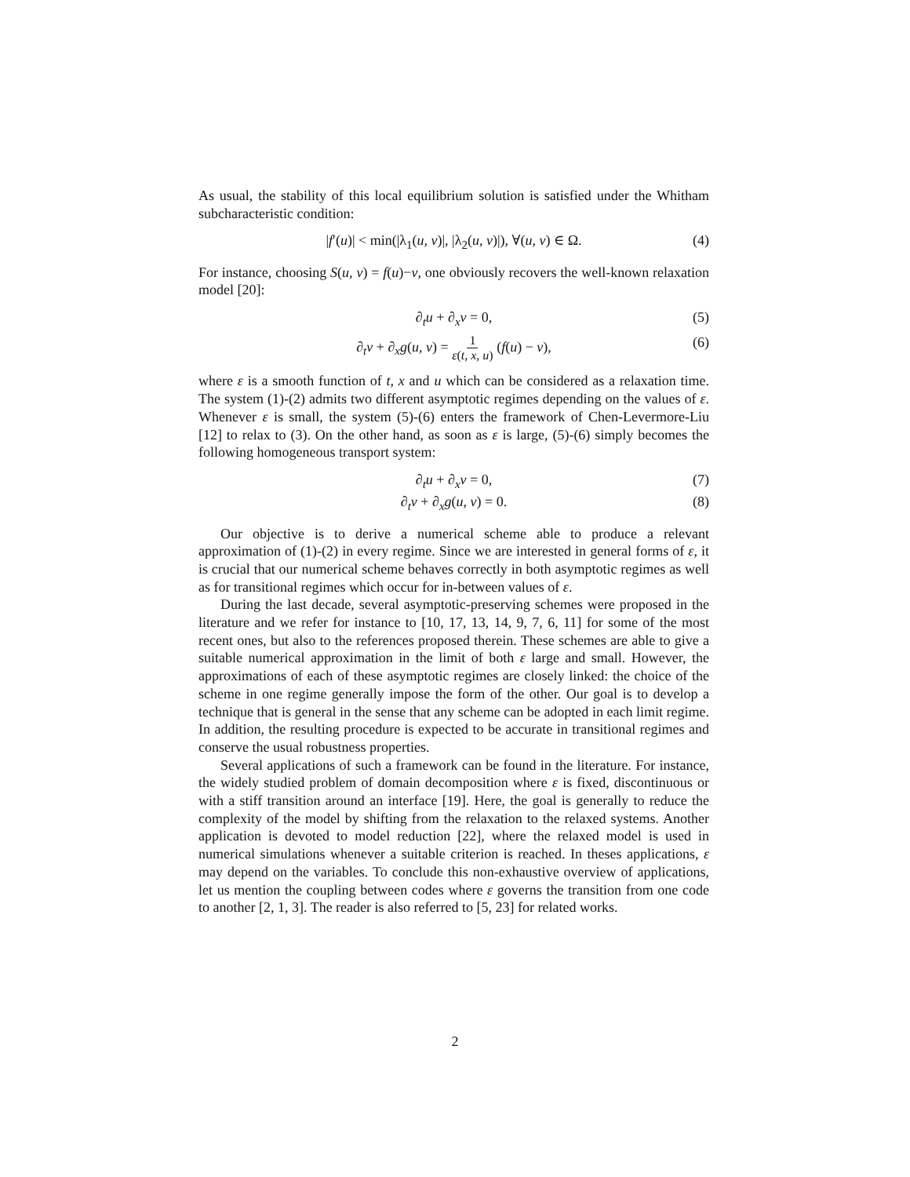As usual, the stability of this local equilibrium solution is satisfied under the Whitham subcharacteristic condition:
|f′(u)| < min(|λ<sub>1</sub>(u, v)|, |λ<sub>2</sub>(u, v)|), ∀(u, v) ∈ Ω. (4)
For instance, choosing S(u, v) = f(u)−v, one obviously recovers the well-known relaxation model [20]:
∂<sub>t</sub>u + ∂<sub>x</sub>v = 0, (5)
∂<sub>t</sub>v + ∂<sub>x</sub>g(u, v) = 1 ε(t, x, u) (f(u) − v), (6)
where ε is a smooth function of t, x and u which can be considered as a relaxation time. The system (1)-(2) admits two different asymptotic regimes depending on the values of ε. Whenever ε is small, the system (5)-(6) enters the framework of Chen-Levermore-Liu [12] to relax to (3). On the other hand, as soon as ε is large, (5)-(6) simply becomes the following homogeneous transport system:
∂<sub>t</sub>u + ∂<sub>x</sub>v = 0, (7)
∂<sub>t</sub>v + ∂<sub>x</sub>g(u, v) = 0. (8)
Our objective is to derive a numerical scheme able to produce a relevant approximation of (1)-(2) in every regime. Since we are interested in general forms of ε, it is crucial that our numerical scheme behaves correctly in both asymptotic regimes as well as for transitional regimes which occur for in-between values of ε.
During the last decade, several asymptotic-preserving schemes were proposed in the literature and we refer for instance to [10, 17, 13, 14, 9, 7, 6, 11] for some of the most recent ones, but also to the references proposed therein. These schemes are able to give a suitable numerical approximation in the limit of both ε large and small. However, the approximations of each of these asymptotic regimes are closely linked: the choice of the scheme in one regime generally impose the form of the other. Our goal is to develop a technique that is general in the sense that any scheme can be adopted in each limit regime. In addition, the resulting procedure is expected to be accurate in transitional regimes and conserve the usual robustness properties.
Several applications of such a framework can be found in the literature. For instance, the widely studied problem of domain decomposition where ε is fixed, discontinuous or with a stiff transition around an interface [19]. Here, the goal is generally to reduce the complexity of the model by shifting from the relaxation to the relaxed systems. Another application is devoted to model reduction [22], where the relaxed model is used in numerical simulations whenever a suitable criterion is reached. In theses applications, ε may depend on the variables. To conclude this non-exhaustive overview of applications, let us mention the coupling between codes where ε governs the transition from one code to another [2, 1, 3]. The reader is also referred to [5, 23] for related works.
2